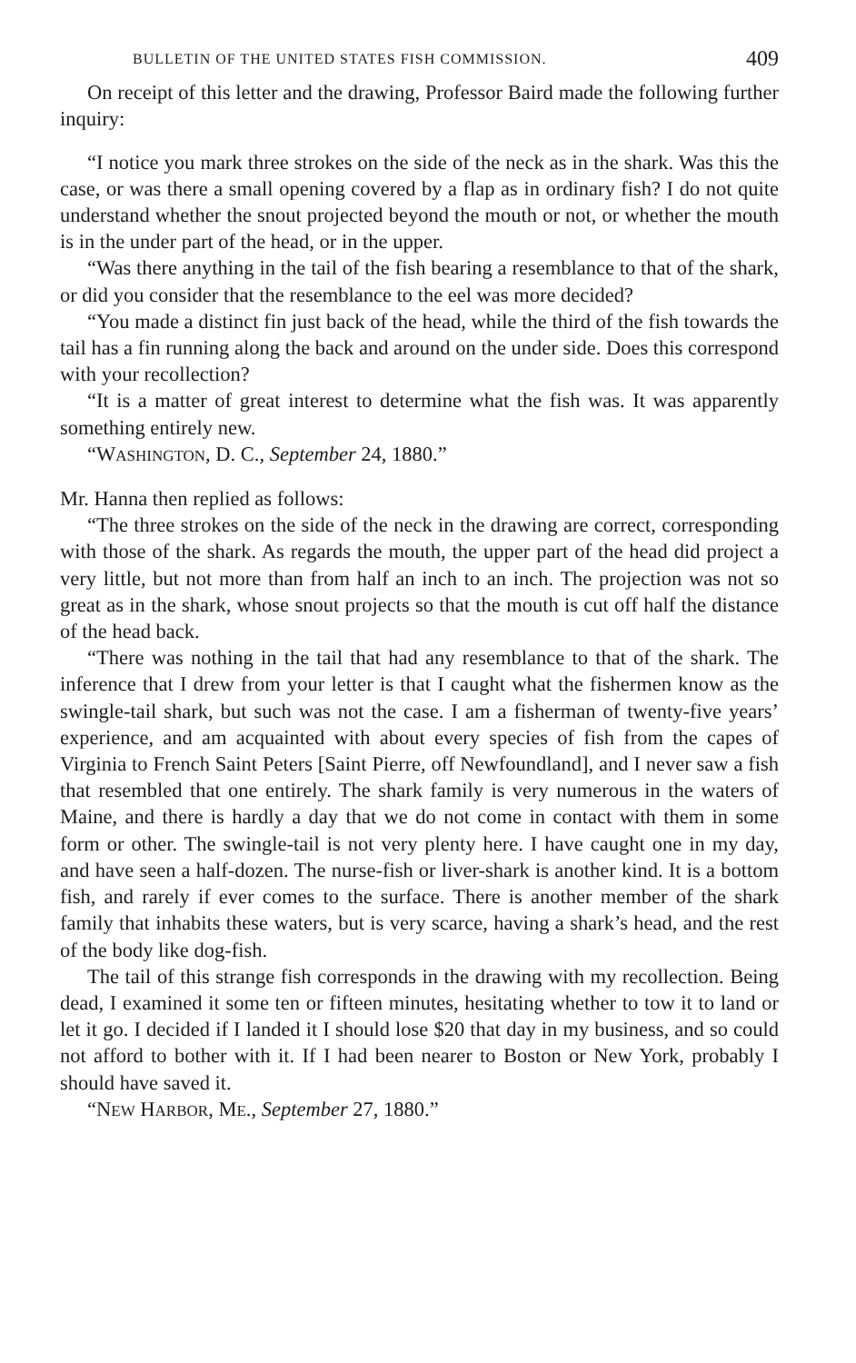BULLETIN OF THE UNITED STATES FISH COMMISSION. 409
On receipt of this letter and the drawing, Professor Baird made the following further inquiry:
“I notice you mark three strokes on the side of the neck as in the shark. Was this the case, or was there a small opening covered by a flap as in ordinary fish? I do not quite understand whether the snout projected beyond the mouth or not, or whether the mouth is in the under part of the head, or in the upper.
“Was there anything in the tail of the fish bearing a resemblance to that of the shark, or did you consider that the resemblance to the eel was more decided?
“You made a distinct fin just back of the head, while the third of the fish towards the tail has a fin running along the back and around on the under side. Does this correspond with your recollection?
“It is a matter of great interest to determine what the fish was. It was apparently something entirely new.
“WASHINGTON, D. C., September 24, 1880.”
Mr. Hanna then replied as follows:
“The three strokes on the side of the neck in the drawing are correct, corresponding with those of the shark. As regards the mouth, the upper part of the head did project a very little, but not more than from half an inch to an inch. The projection was not so great as in the shark, whose snout projects so that the mouth is cut off half the distance of the head back.
“There was nothing in the tail that had any resemblance to that of the shark. The inference that I drew from your letter is that I caught what the fishermen know as the swingle-tail shark, but such was not the case. I am a fisherman of twenty-five years’ experience, and am acquainted with about every species of fish from the capes of Virginia to French Saint Peters [Saint Pierre, off Newfoundland], and I never saw a fish that resembled that one entirely. The shark family is very numerous in the waters of Maine, and there is hardly a day that we do not come in contact with them in some form or other. The swingle-tail is not very plenty here. I have caught one in my day, and have seen a half-dozen. The nurse-fish or liver-shark is another kind. It is a bottom fish, and rarely if ever comes to the surface. There is another member of the shark family that inhabits these waters, but is very scarce, having a shark’s head, and the rest of the body like dog-fish.
The tail of this strange fish corresponds in the drawing with my recollection. Being dead, I examined it some ten or fifteen minutes, hesitating whether to tow it to land or let it go. I decided if I landed it I should lose $20 that day in my business, and so could not afford to bother with it. If I had been nearer to Boston or New York, probably I should have saved it.
“NEW HARBOR, ME., September 27, 1880.”